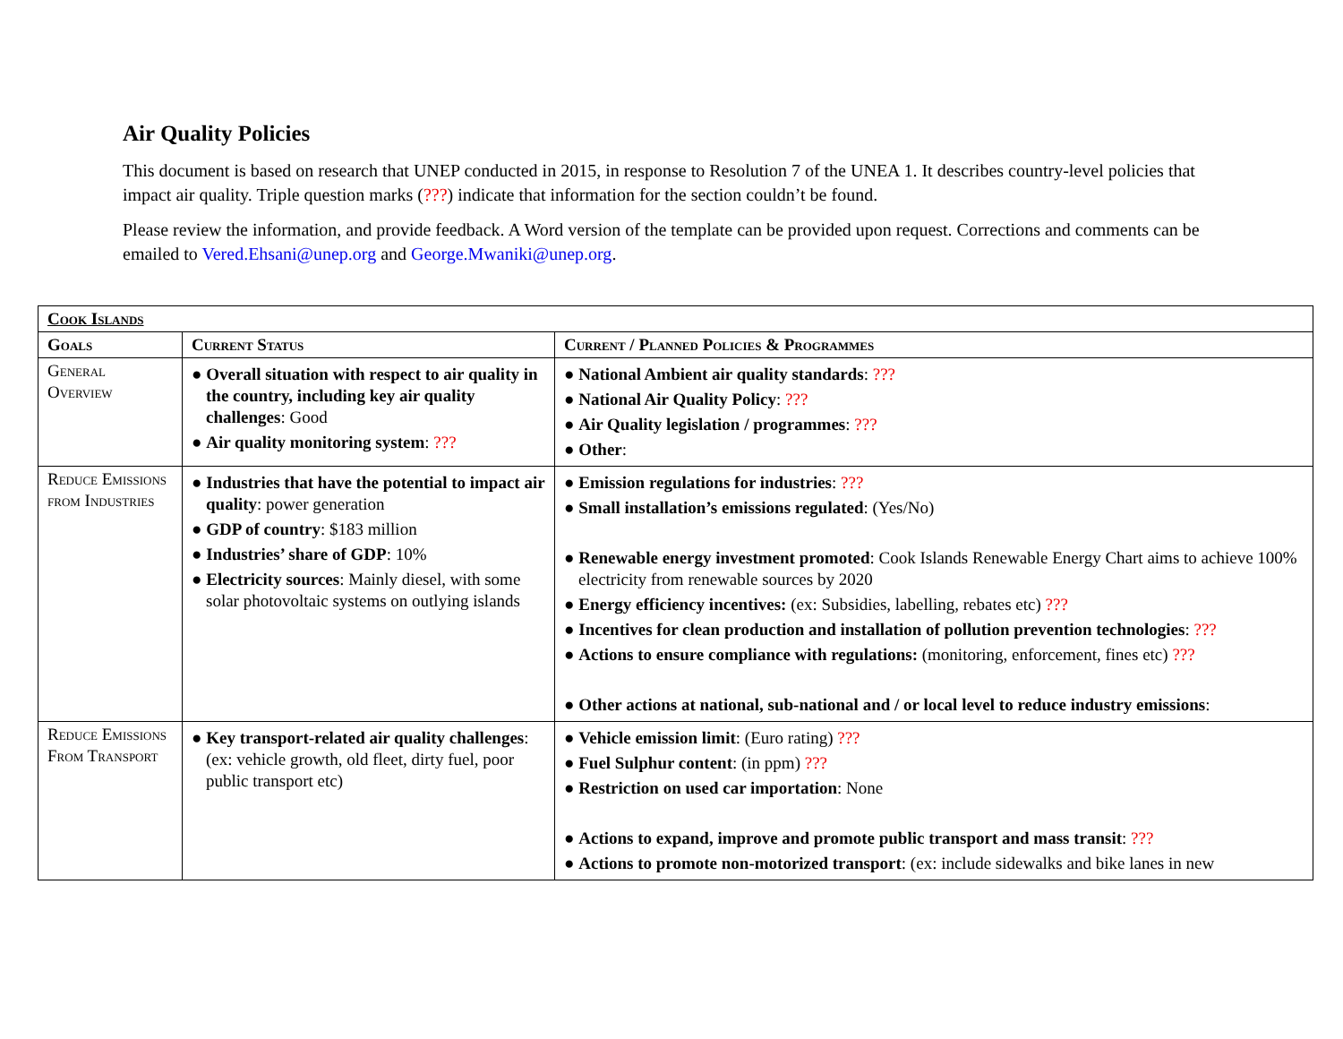Air Quality Policies
This document is based on research that UNEP conducted in 2015, in response to Resolution 7 of the UNEA 1. It describes country-level policies that impact air quality. Triple question marks (???) indicate that information for the section couldn’t be found.
Please review the information, and provide feedback. A Word version of the template can be provided upon request. Corrections and comments can be emailed to Vered.Ehsani@unep.org and George.Mwaniki@unep.org.
| Cook Islands | | |
| --- | --- | --- |
| Goals | Current Status | Current / Planned Policies & Programmes |
| General Overview | ● Overall situation with respect to air quality in the country, including key air quality challenges : Good ● Air quality monitoring system : ??? | ● National Ambient air quality standards : ??? ● National Air Quality Policy : ??? ● Air Quality legislation / programmes : ??? ● Other : |
| Reduce Emissions from Industries | ● Industries that have the potential to impact air quality : power generation ● GDP of country : $183 million ● Industries’ share of GDP : 10% ● Electricity sources : Mainly diesel, with some solar photovoltaic systems on outlying islands | ● Emission regulations for industries : ??? ● Small installation’s emissions regulated : (Yes/No) ● Renewable energy investment promoted : Cook Islands Renewable Energy Chart aims to achieve 100% electricity from renewable sources by 2020 ● Energy efficiency incentives: (ex: Subsidies, labelling, rebates etc) ??? ● Incentives for clean production and installation of pollution prevention technologies : ??? ● Actions to ensure compliance with regulations: (monitoring, enforcement, fines etc) ??? ● Other actions at national, sub-national and / or local level to reduce industry emissions : |
| Reduce Emissions From Transport | ● Key transport-related air quality challenges : (ex: vehicle growth, old fleet, dirty fuel, poor public transport etc) | ● Vehicle emission limit : (Euro rating) ??? ● Fuel Sulphur content : (in ppm) ??? ● Restriction on used car importation : None ● Actions to expand, improve and promote public transport and mass transit : ??? ● Actions to promote non-motorized transport : (ex: include sidewalks and bike lanes in new |